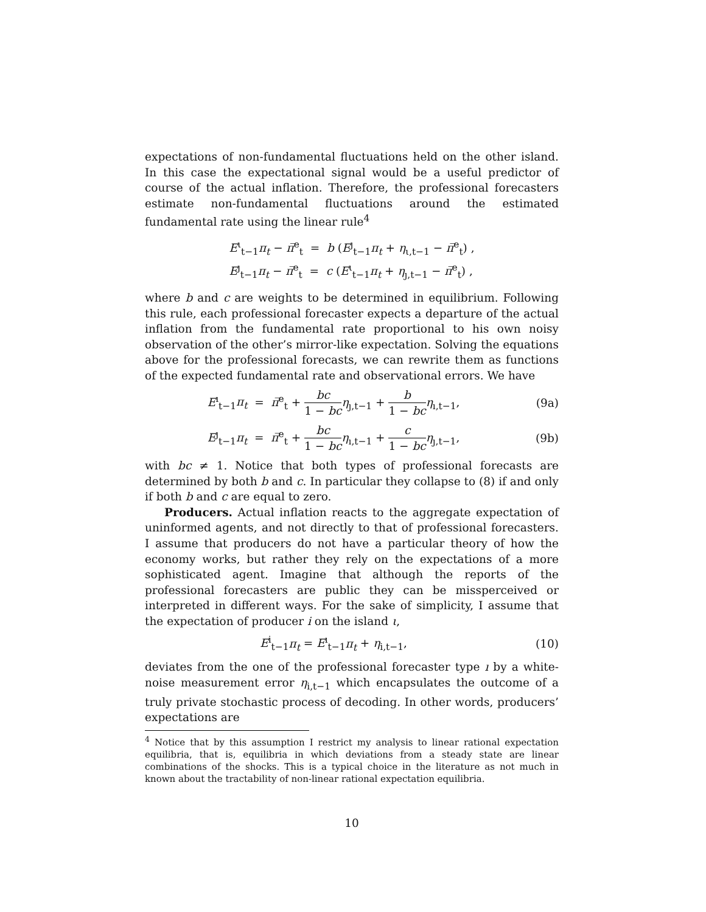expectations of non-fundamental fluctuations held on the other island. In this case the expectational signal would be a useful predictor of course of the actual inflation. Therefore, the professional forecasters estimate non-fundamental fluctuations around the estimated fundamental rate using the linear rule<sup>4</sup>
E<sup>ι</sup><sub>t−1</sub>π<sub>t</sub> − π̅<sup>e</sup><sub>t</sub> = b (E<sup>ȷ</sup><sub>t−1</sub>π<sub>t</sub> + η<sub>ι,t−1</sub> − π̅<sup>e</sup><sub>t</sub>) ,
E<sup>ȷ</sup><sub>t−1</sub>π<sub>t</sub> − π̅<sup>e</sup><sub>t</sub> = c (E<sup>ι</sup><sub>t−1</sub>π<sub>t</sub> + η<sub>ȷ,t−1</sub> − π̅<sup>e</sup><sub>t</sub>) ,
where b and c are weights to be determined in equilibrium. Following this rule, each professional forecaster expects a departure of the actual inflation from the fundamental rate proportional to his own noisy observation of the other’s mirror-like expectation. Solving the equations above for the professional forecasts, we can rewrite them as functions of the expected fundamental rate and observational errors. We have
E<sup>ı</sup><sub>t−1</sub>π<sub>t</sub> = π̅<sup>e</sup><sub>t</sub> + bc 1 − bc η<sub>ȷ,t−1</sub> + b 1 − bc η<sub>ı,t−1</sub>,
(9a)
E<sup>ȷ</sup><sub>t−1</sub>π<sub>t</sub> = π̅<sup>e</sup><sub>t</sub> + bc 1 − bc η<sub>ı,t−1</sub> + c 1 − bc η<sub>ȷ,t−1</sub>,
(9b)
with bc ≠ 1. Notice that both types of professional forecasts are determined by both b and c. In particular they collapse to (8) if and only if both b and c are equal to zero.
Producers. Actual inflation reacts to the aggregate expectation of uninformed agents, and not directly to that of professional forecasters. I assume that producers do not have a particular theory of how the economy works, but rather they rely on the expectations of a more sophisticated agent. Imagine that although the reports of the professional forecasters are public they can be missperceived or interpreted in different ways. For the sake of simplicity, I assume that the expectation of producer i on the island ι,
E<sup>i</sup><sub>t−1</sub>π<sub>t</sub> = E<sup>ı</sup><sub>t−1</sub>π<sub>t</sub> + η<sub>i,t−1</sub>, (10)
deviates from the one of the professional forecaster type ı by a white-noise measurement error η<sub>i,t−1</sub> which encapsulates the outcome of a truly private stochastic process of decoding. In other words, producers’ expectations are
<sup>4</sup> Notice that by this assumption I restrict my analysis to linear rational expectation equilibria, that is, equilibria in which deviations from a steady state are linear combinations of the shocks. This is a typical choice in the literature as not much in known about the tractability of non-linear rational expectation equilibria.
10